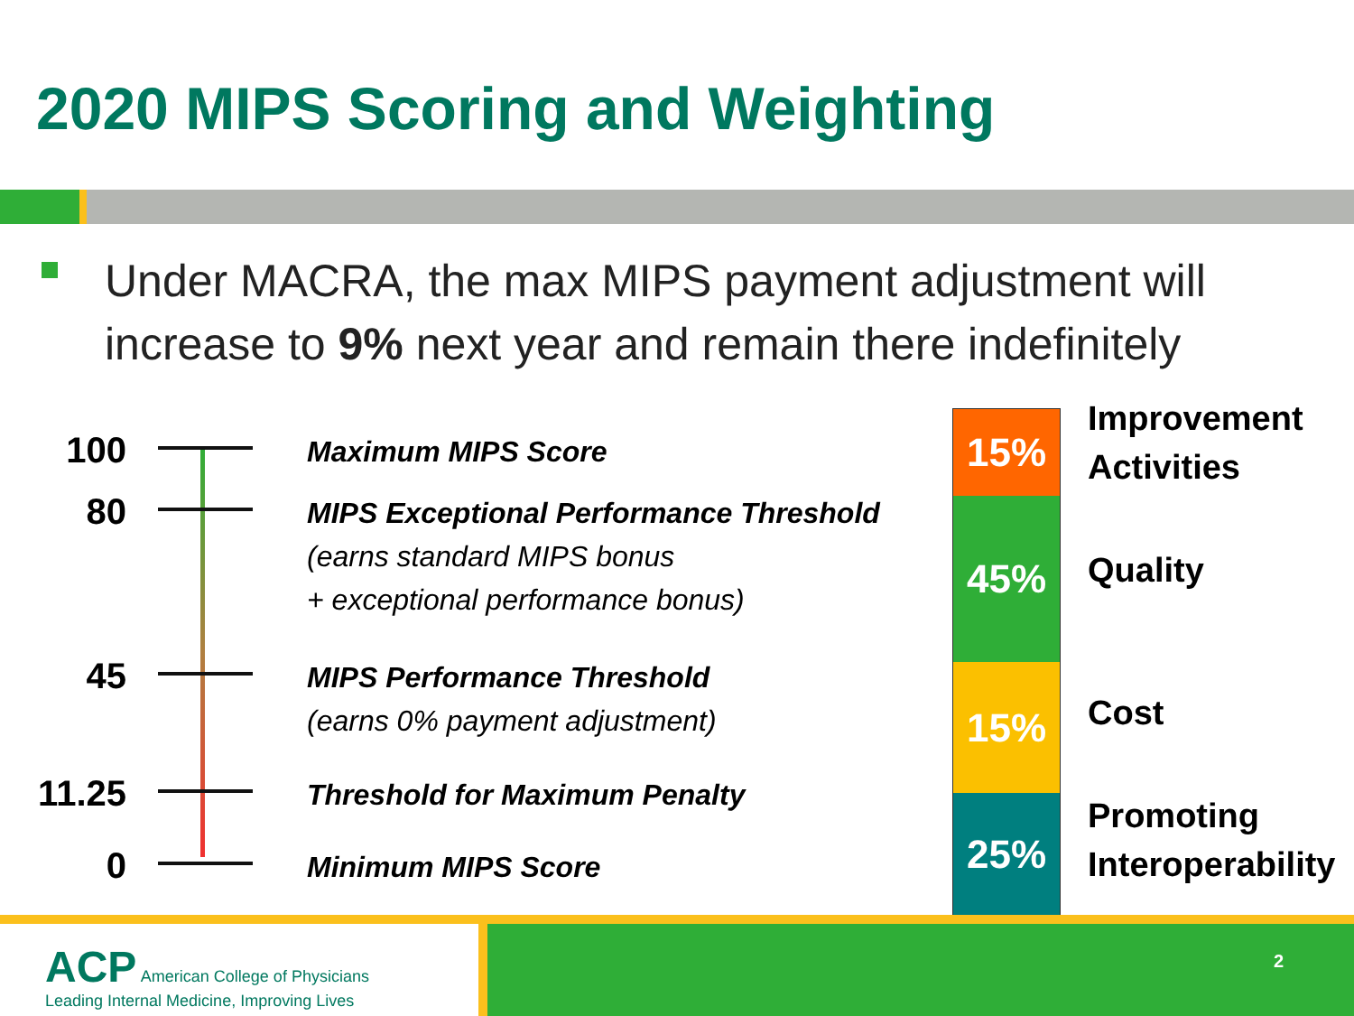2020 MIPS Scoring and Weighting
Under MACRA, the max MIPS payment adjustment will increase to 9% next year and remain there indefinitely
100
Maximum MIPS Score
80
MIPS Exceptional Performance Threshold
(earns standard MIPS bonus
+ exceptional performance bonus)
45
MIPS Performance Threshold
(earns 0% payment adjustment)
11.25
Threshold for Maximum Penalty
0
Minimum MIPS Score
15%
45%
15%
25%
Improvement
Activities
Quality
Cost
Promoting
Interoperability
ACP American College of Physicians
Leading Internal Medicine, Improving Lives
2